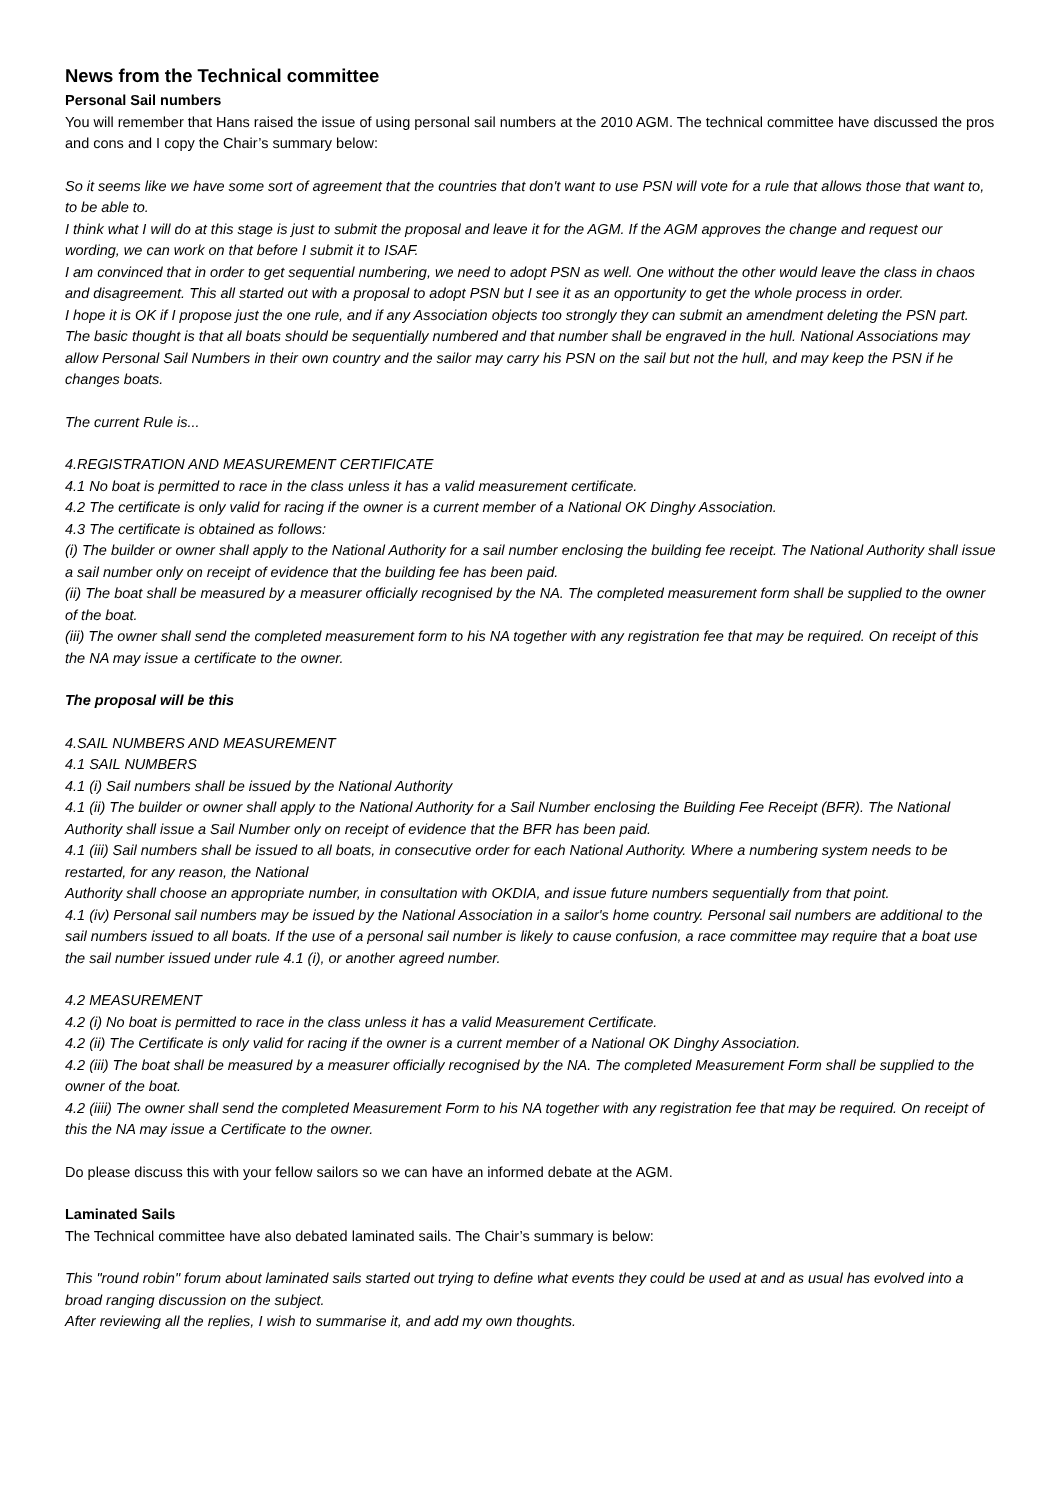News from the Technical committee
Personal Sail numbers
You will remember that Hans raised the issue of using personal sail numbers at the 2010 AGM. The technical committee have discussed the pros and cons and I copy the Chair’s summary below:
So it seems like we have some sort of agreement that the countries that don't want to use PSN will vote for a rule that allows those that want to, to be able to.
I think what I will do at this stage is just to submit the proposal and leave it for the AGM. If the AGM approves the change and request our wording, we can work on that before I submit it to ISAF.
I am convinced that in order to get sequential numbering, we need to adopt PSN as well. One without the other would leave the class in chaos and disagreement. This all started out with a proposal to adopt PSN but I see it as an opportunity to get the whole process in order.
I hope it is OK if I propose just the one rule, and if any Association objects too strongly they can submit an amendment deleting the PSN part.
The basic thought is that all boats should be sequentially numbered and that number shall be engraved in the hull. National Associations may allow Personal Sail Numbers in their own country and the sailor may carry his PSN on the sail but not the hull, and may keep the PSN if he changes boats.
The current Rule is...
4.REGISTRATION AND MEASUREMENT CERTIFICATE
4.1 No boat is permitted to race in the class unless it has a valid measurement certificate.
4.2 The certificate is only valid for racing if the owner is a current member of a National OK Dinghy Association.
4.3 The certificate is obtained as follows:
(i) The builder or owner shall apply to the National Authority for a sail number enclosing the building fee receipt. The National Authority shall issue a sail number only on receipt of evidence that the building fee has been paid.
(ii) The boat shall be measured by a measurer officially recognised by the NA. The completed measurement form shall be supplied to the owner of the boat.
(iii) The owner shall send the completed measurement form to his NA together with any registration fee that may be required. On receipt of this the NA may issue a certificate to the owner.
The proposal will be this
4.SAIL NUMBERS AND MEASUREMENT
4.1 SAIL NUMBERS
4.1 (i) Sail numbers shall be issued by the National Authority
4.1 (ii) The builder or owner shall apply to the National Authority for a Sail Number enclosing the Building Fee Receipt (BFR). The National Authority shall issue a Sail Number only on receipt of evidence that the BFR has been paid.
4.1 (iii) Sail numbers shall be issued to all boats, in consecutive order for each National Authority. Where a numbering system needs to be restarted, for any reason, the National
Authority shall choose an appropriate number, in consultation with OKDIA, and issue future numbers sequentially from that point.
4.1 (iv) Personal sail numbers may be issued by the National Association in a sailor's home country. Personal sail numbers are additional to the sail numbers issued to all boats. If the use of a personal sail number is likely to cause confusion, a race committee may require that a boat use the sail number issued under rule 4.1 (i), or another agreed number.
4.2 MEASUREMENT
4.2 (i) No boat is permitted to race in the class unless it has a valid Measurement Certificate.
4.2 (ii) The Certificate is only valid for racing if the owner is a current member of a National OK Dinghy Association.
4.2 (iii) The boat shall be measured by a measurer officially recognised by the NA. The completed Measurement Form shall be supplied to the owner of the boat.
4.2 (iiii) The owner shall send the completed Measurement Form to his NA together with any registration fee that may be required. On receipt of this the NA may issue a Certificate to the owner.
Do please discuss this with your fellow sailors so we can have an informed debate at the AGM.
Laminated Sails
The Technical committee have also debated laminated sails. The Chair’s summary is below:
This "round robin" forum about laminated sails started out trying to define what events they could be used at and as usual has evolved into a broad ranging discussion on the subject.
After reviewing all the replies, I wish to summarise it, and add my own thoughts.